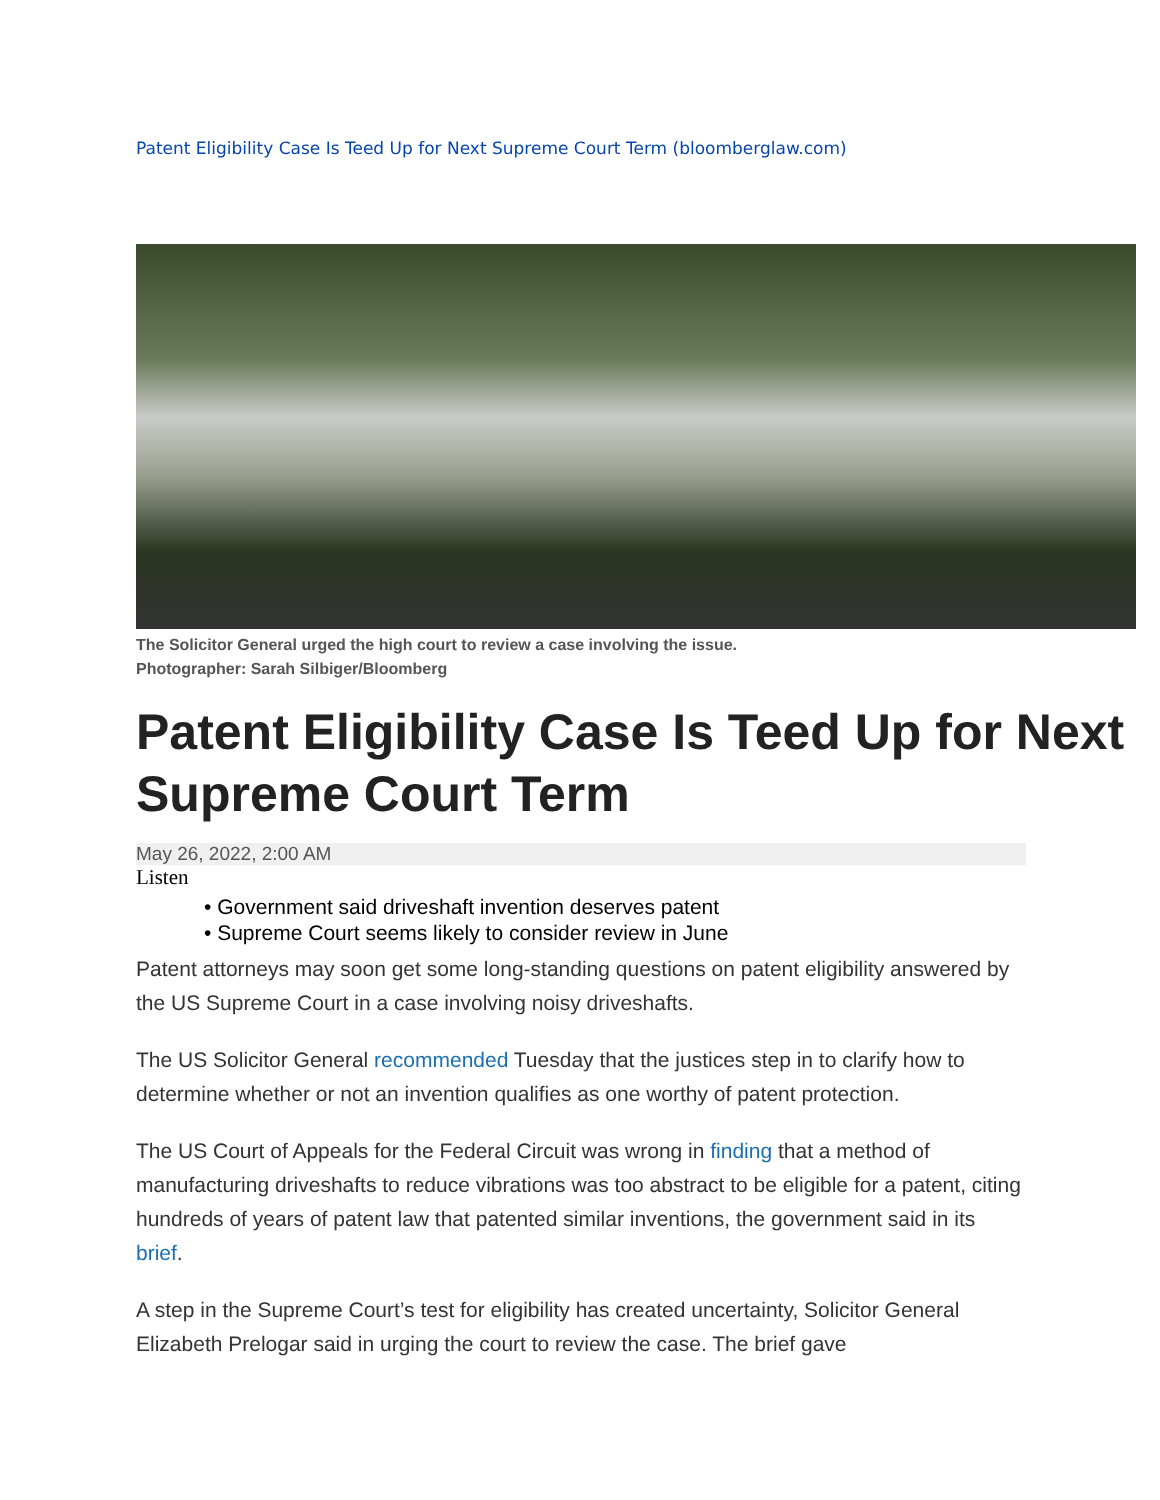Patent Eligibility Case Is Teed Up for Next Supreme Court Term (bloomberglaw.com)
The Solicitor General urged the high court to review a case involving the issue.
Photographer: Sarah Silbiger/Bloomberg
Patent Eligibility Case Is Teed Up for Next Supreme Court Term
May 26, 2022, 2:00 AM
Listen
• Government said driveshaft invention deserves patent
• Supreme Court seems likely to consider review in June
Patent attorneys may soon get some long-standing questions on patent eligibility answered by the US Supreme Court in a case involving noisy driveshafts.
The US Solicitor General recommended Tuesday that the justices step in to clarify how to determine whether or not an invention qualifies as one worthy of patent protection.
The US Court of Appeals for the Federal Circuit was wrong in finding that a method of manufacturing driveshafts to reduce vibrations was too abstract to be eligible for a patent, citing hundreds of years of patent law that patented similar inventions, the government said in its brief.
A step in the Supreme Court’s test for eligibility has created uncertainty, Solicitor General Elizabeth Prelogar said in urging the court to review the case. The brief gave